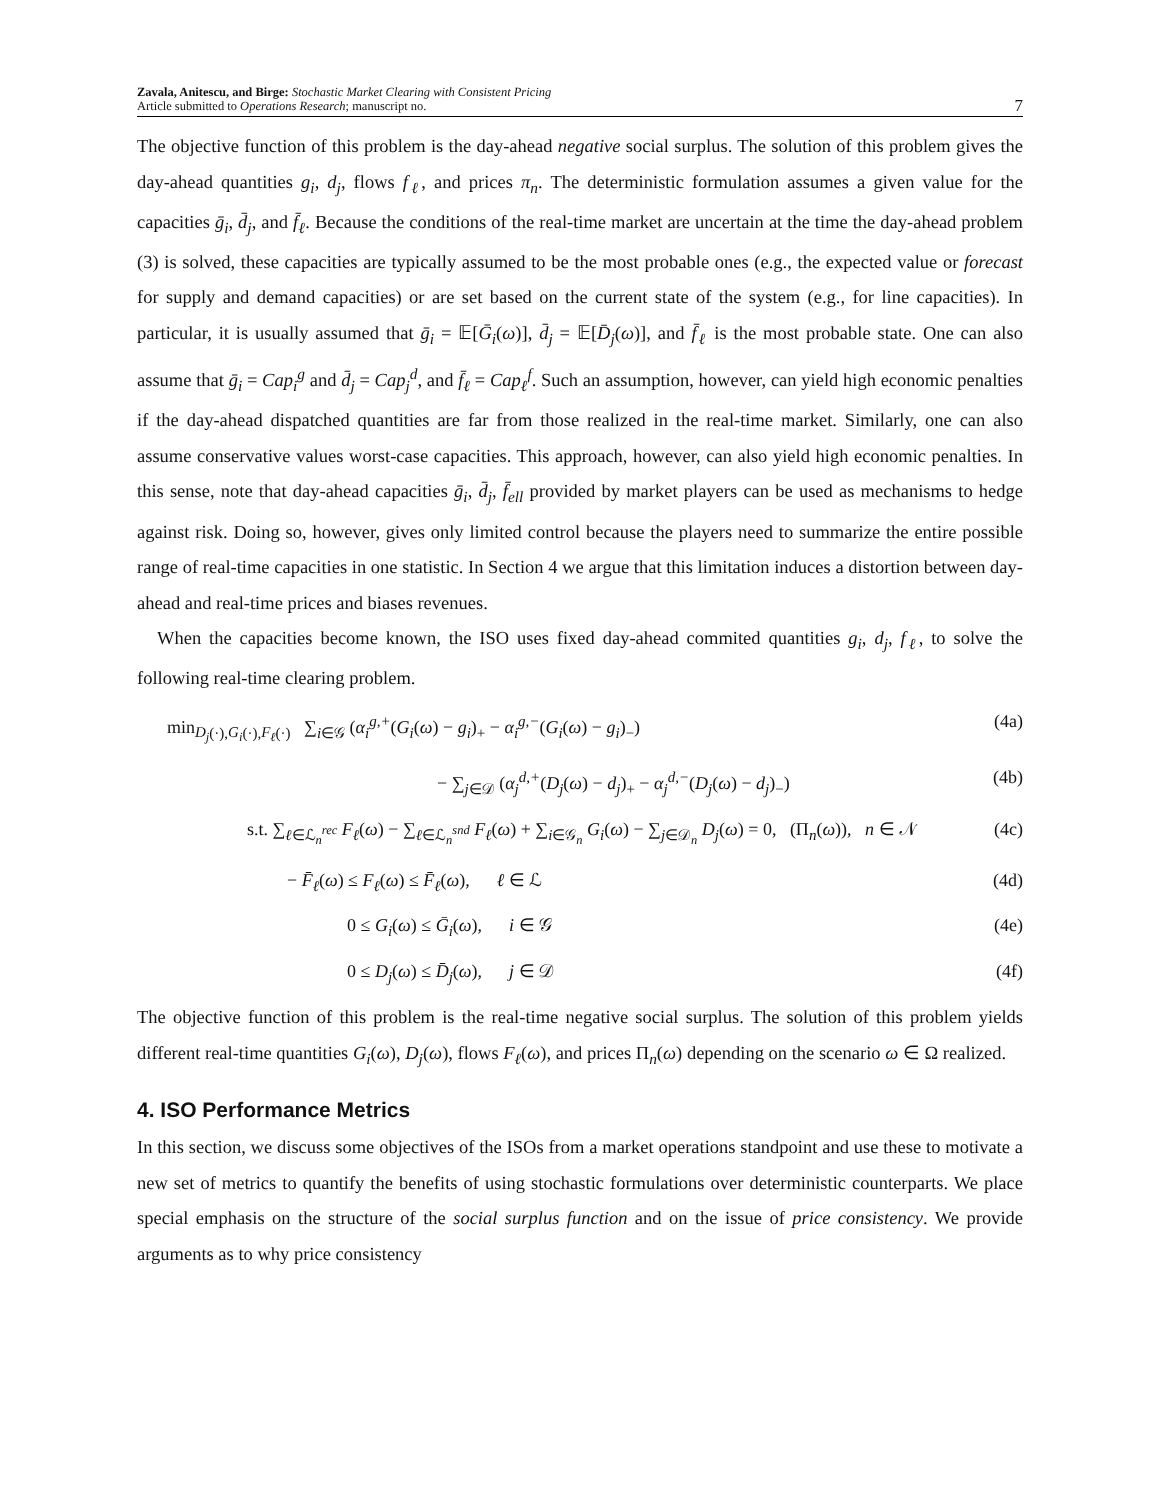Zavala, Anitescu, and Birge: Stochastic Market Clearing with Consistent Pricing
Article submitted to Operations Research; manuscript no.
7
The objective function of this problem is the day-ahead negative social surplus. The solution of this problem gives the day-ahead quantities g<sub>i</sub>, d<sub>j</sub>, flows f<sub>ℓ</sub>, and prices π<sub>n</sub>. The deterministic formulation assumes a given value for the capacities ḡ<sub>i</sub>, d̄<sub>j</sub>, and f̄<sub>ℓ</sub>. Because the conditions of the real-time market are uncertain at the time the day-ahead problem (3) is solved, these capacities are typically assumed to be the most probable ones (e.g., the expected value or forecast for supply and demand capacities) or are set based on the current state of the system (e.g., for line capacities). In particular, it is usually assumed that ḡ<sub>i</sub> = 𝔼[Ḡ<sub>i</sub>(ω)], d̄<sub>j</sub> = 𝔼[D̄<sub>j</sub>(ω)], and f̄<sub>ℓ</sub> is the most probable state. One can also assume that ḡ<sub>i</sub> = Cap<sub>i</sub><sup>g</sup> and d̄<sub>j</sub> = Cap<sub>j</sub><sup>d</sup>, and f̄<sub>ℓ</sub> = Cap<sub>ℓ</sub><sup>f</sup>. Such an assumption, however, can yield high economic penalties if the day-ahead dispatched quantities are far from those realized in the real-time market. Similarly, one can also assume conservative values worst-case capacities. This approach, however, can also yield high economic penalties. In this sense, note that day-ahead capacities ḡ<sub>i</sub>, d̄<sub>j</sub>, f̄<sub>ell</sub> provided by market players can be used as mechanisms to hedge against risk. Doing so, however, gives only limited control because the players need to summarize the entire possible range of real-time capacities in one statistic. In Section 4 we argue that this limitation induces a distortion between day-ahead and real-time prices and biases revenues.
When the capacities become known, the ISO uses fixed day-ahead commited quantities g<sub>i</sub>, d<sub>j</sub>, f<sub>ℓ</sub>, to solve the following real-time clearing problem.
min<sub>D<sub>j</sub>(·),G<sub>i</sub>(·),F<sub>ℓ</sub>(·)</sub> ∑<sub>i∈𝒢</sub> (α<sub>i</sub><sup>g,+</sup>(G<sub>i</sub>(ω) − g<sub>i</sub>)<sub>+</sub> − α<sub>i</sub><sup>g,−</sup>(G<sub>i</sub>(ω) − g<sub>i</sub>)<sub>−</sub>) (4a)
− ∑<sub>j∈𝒟</sub> (α<sub>j</sub><sup>d,+</sup>(D<sub>j</sub>(ω) − d<sub>j</sub>)<sub>+</sub> − α<sub>j</sub><sup>d,−</sup>(D<sub>j</sub>(ω) − d<sub>j</sub>)<sub>−</sub>) (4b)
s.t. ∑<sub>ℓ∈ℒ<sub>n</sub><sup>rec</sup></sub> F<sub>ℓ</sub>(ω) − ∑<sub>ℓ∈ℒ<sub>n</sub><sup>snd</sup></sub> F<sub>ℓ</sub>(ω) + ∑<sub>i∈𝒢<sub>n</sub></sub> G<sub>i</sub>(ω) − ∑<sub>j∈𝒟<sub>n</sub></sub> D<sub>j</sub>(ω) = 0, (Π<sub>n</sub>(ω)), n ∈ 𝒩 (4c)
− F̄<sub>ℓ</sub>(ω) ≤ F<sub>ℓ</sub>(ω) ≤ F̄<sub>ℓ</sub>(ω), ℓ ∈ ℒ (4d)
0 ≤ G<sub>i</sub>(ω) ≤ Ḡ<sub>i</sub>(ω), i ∈ 𝒢 (4e)
0 ≤ D<sub>j</sub>(ω) ≤ D̄<sub>j</sub>(ω), j ∈ 𝒟 (4f)
The objective function of this problem is the real-time negative social surplus. The solution of this problem yields different real-time quantities G<sub>i</sub>(ω), D<sub>j</sub>(ω), flows F<sub>ℓ</sub>(ω), and prices Π<sub>n</sub>(ω) depending on the scenario ω ∈ Ω realized.
4. ISO Performance Metrics
In this section, we discuss some objectives of the ISOs from a market operations standpoint and use these to motivate a new set of metrics to quantify the benefits of using stochastic formulations over deterministic counterparts. We place special emphasis on the structure of the social surplus function and on the issue of price consistency. We provide arguments as to why price consistency